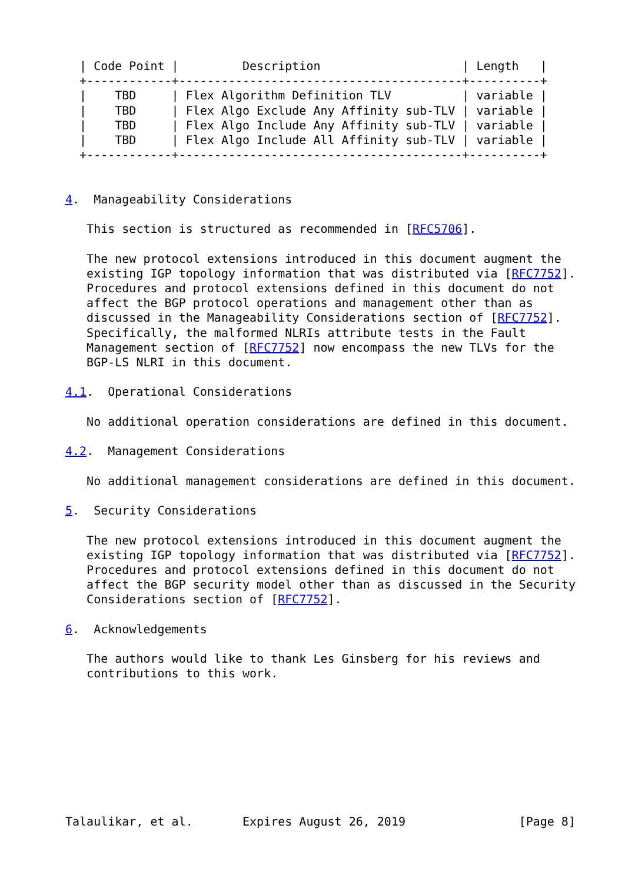| Code Point |         Description                    | Length   |
  +------------+----------------------------------------+----------+
  |    TBD     | Flex Algorithm Definition TLV          | variable |
  |    TBD     | Flex Algo Exclude Any Affinity sub-TLV | variable |
  |    TBD     | Flex Algo Include Any Affinity sub-TLV | variable |
  |    TBD     | Flex Algo Include All Affinity sub-TLV | variable |
  +------------+----------------------------------------+----------+


4.  Manageability Considerations

   This section is structured as recommended in [RFC5706].

   The new protocol extensions introduced in this document augment the
   existing IGP topology information that was distributed via [RFC7752].
   Procedures and protocol extensions defined in this document do not
   affect the BGP protocol operations and management other than as
   discussed in the Manageability Considerations section of [RFC7752].
   Specifically, the malformed NLRIs attribute tests in the Fault
   Management section of [RFC7752] now encompass the new TLVs for the
   BGP-LS NLRI in this document.

4.1.  Operational Considerations

   No additional operation considerations are defined in this document.

4.2.  Management Considerations

   No additional management considerations are defined in this document.

5.  Security Considerations

   The new protocol extensions introduced in this document augment the
   existing IGP topology information that was distributed via [RFC7752].
   Procedures and protocol extensions defined in this document do not
   affect the BGP security model other than as discussed in the Security
   Considerations section of [RFC7752].

6.  Acknowledgements

   The authors would like to thank Les Ginsberg for his reviews and
   contributions to this work.









Talaulikar, et al.       Expires August 26, 2019                [Page 8]